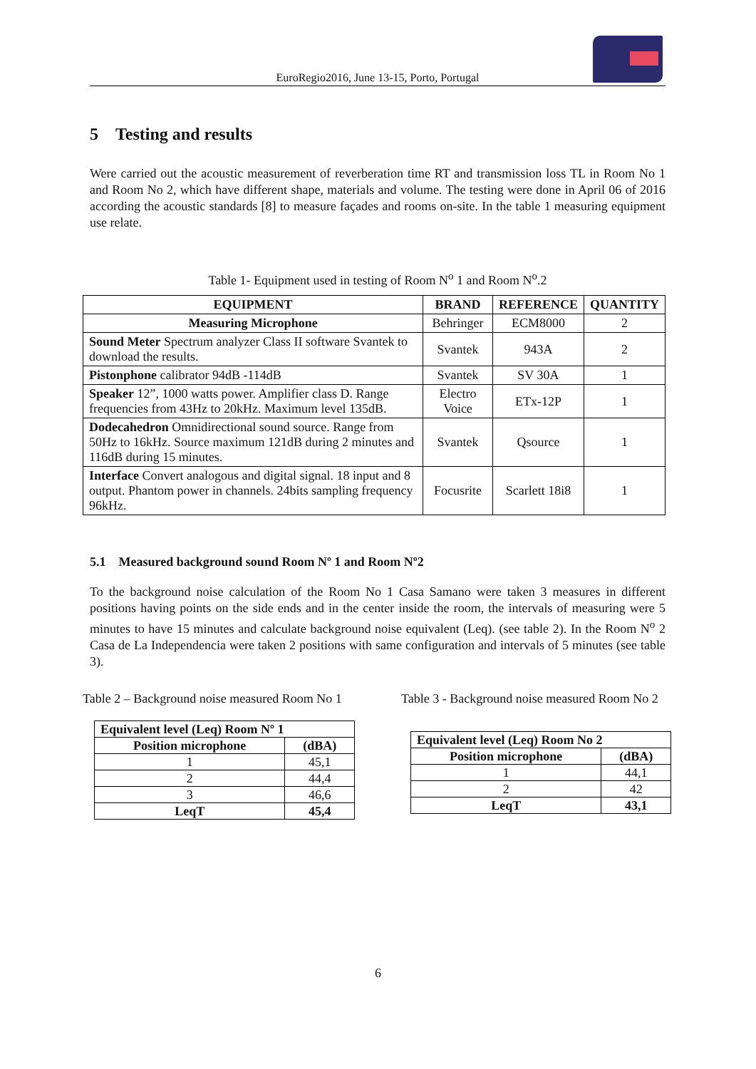EuroRegio2016, June 13-15, Porto, Portugal
5 Testing and results
Were carried out the acoustic measurement of reverberation time RT and transmission loss TL in Room No 1 and Room No 2, which have different shape, materials and volume. The testing were done in April 06 of 2016 according the acoustic standards [8] to measure façades and rooms on-site. In the table 1 measuring equipment use relate.
Table 1- Equipment used in testing of Room N<sup>o</sup> 1 and Room N<sup>o</sup>.2
| EQUIPMENT | BRAND | REFERENCE | QUANTITY |
| --- | --- | --- | --- |
| Measuring Microphone | Behringer | ECM8000 | 2 |
| Sound Meter Spectrum analyzer Class II software Svantek to download the results. | Svantek | 943A | 2 |
| Pistonphone calibrator 94dB -114dB | Svantek | SV 30A | 1 |
| Speaker 12”, 1000 watts power. Amplifier class D. Range frequencies from 43Hz to 20kHz. Maximum level 135dB. | Electro Voice | ETx-12P | 1 |
| Dodecahedron Omnidirectional sound source. Range from 50Hz to 16kHz. Source maximum 121dB during 2 minutes and 116dB during 15 minutes. | Svantek | Qsource | 1 |
| Interface Convert analogous and digital signal. 18 input and 8 output. Phantom power in channels. 24bits sampling frequency 96kHz. | Focusrite | Scarlett 18i8 | 1 |
5.1 Measured background sound Room Nº 1 and Room Nº2
To the background noise calculation of the Room No 1 Casa Samano were taken 3 measures in different positions having points on the side ends and in the center inside the room, the intervals of measuring were 5 minutes to have 15 minutes and calculate background noise equivalent (Leq). (see table 2). In the Room N<sup>o</sup> 2 Casa de La Independencia were taken 2 positions with same configuration and intervals of 5 minutes (see table 3).
Table 2 – Background noise measured Room No 1
| Equivalent level (Leq) Room Nº 1 | |
| --- | --- |
| Position microphone | (dBA) |
| 1 | 45,1 |
| 2 | 44,4 |
| 3 | 46,6 |
| LeqT | 45,4 |
Table 3 - Background noise measured Room No 2
| Equivalent level (Leq) Room No 2 | |
| --- | --- |
| Position microphone | (dBA) |
| 1 | 44,1 |
| 2 | 42 |
| LeqT | 43,1 |
6